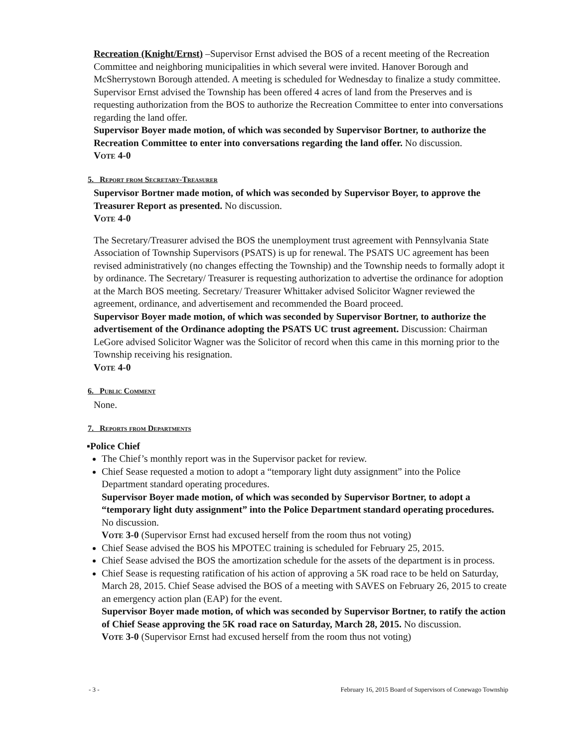Recreation (Knight/Ernst) –Supervisor Ernst advised the BOS of a recent meeting of the Recreation Committee and neighboring municipalities in which several were invited. Hanover Borough and McSherrystown Borough attended. A meeting is scheduled for Wednesday to finalize a study committee. Supervisor Ernst advised the Township has been offered 4 acres of land from the Preserves and is requesting authorization from the BOS to authorize the Recreation Committee to enter into conversations regarding the land offer.
Supervisor Boyer made motion, of which was seconded by Supervisor Bortner, to authorize the Recreation Committee to enter into conversations regarding the land offer. No discussion.
Vote 4-0
5. Report from Secretary-Treasurer
Supervisor Bortner made motion, of which was seconded by Supervisor Boyer, to approve the Treasurer Report as presented. No discussion.
Vote 4-0
The Secretary/Treasurer advised the BOS the unemployment trust agreement with Pennsylvania State Association of Township Supervisors (PSATS) is up for renewal. The PSATS UC agreement has been revised administratively (no changes effecting the Township) and the Township needs to formally adopt it by ordinance. The Secretary/ Treasurer is requesting authorization to advertise the ordinance for adoption at the March BOS meeting. Secretary/ Treasurer Whittaker advised Solicitor Wagner reviewed the agreement, ordinance, and advertisement and recommended the Board proceed.
Supervisor Boyer made motion, of which was seconded by Supervisor Bortner, to authorize the advertisement of the Ordinance adopting the PSATS UC trust agreement. Discussion: Chairman LeGore advised Solicitor Wagner was the Solicitor of record when this came in this morning prior to the Township receiving his resignation.
Vote 4-0
6. Public Comment
None.
7. Reports from Departments
▪Police Chief
The Chief’s monthly report was in the Supervisor packet for review.
Chief Sease requested a motion to adopt a “temporary light duty assignment” into the Police Department standard operating procedures.
Supervisor Boyer made motion, of which was seconded by Supervisor Bortner, to adopt a “temporary light duty assignment” into the Police Department standard operating procedures. No discussion.
Vote 3-0 (Supervisor Ernst had excused herself from the room thus not voting)
Chief Sease advised the BOS his MPOTEC training is scheduled for February 25, 2015.
Chief Sease advised the BOS the amortization schedule for the assets of the department is in process.
Chief Sease is requesting ratification of his action of approving a 5K road race to be held on Saturday, March 28, 2015. Chief Sease advised the BOS of a meeting with SAVES on February 26, 2015 to create an emergency action plan (EAP) for the event.
Supervisor Boyer made motion, of which was seconded by Supervisor Bortner, to ratify the action of Chief Sease approving the 5K road race on Saturday, March 28, 2015. No discussion.
Vote 3-0 (Supervisor Ernst had excused herself from the room thus not voting)
- 3 - February 16, 2015 Board of Supervisors of Conewago Township